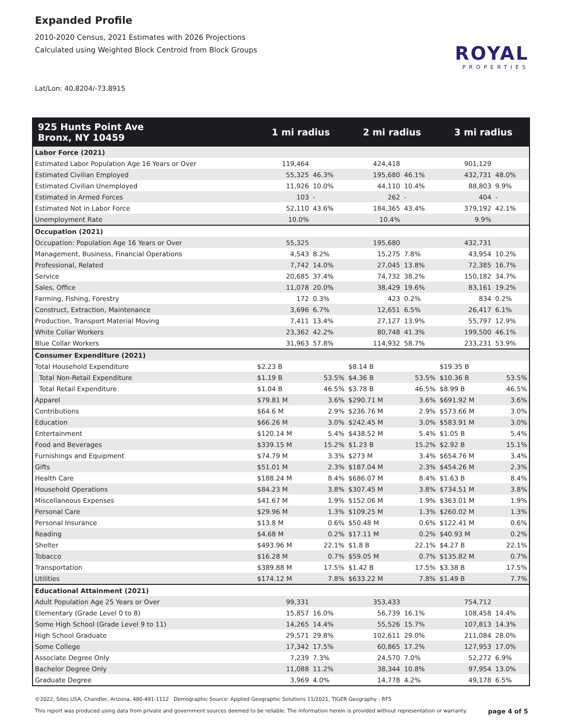Expanded Profile
2010-2020 Census, 2021 Estimates with 2026 Projections
Calculated using Weighted Block Centroid from Block Groups
ROYAL
PROPERTIES
Lat/Lon: 40.8204/-73.8915
| 925 Hunts Point Ave Bronx, NY 10459 | 1 mi radius | | 2 mi radius | | 3 mi radius | |
| --- | --- | --- | --- | --- | --- | --- |
| Labor Force (2021) | | | | | | |
| Estimated Labor Population Age 16 Years or Over | 119,464 | | 424,418 | | 901,129 | |
| Estimated Civilian Employed | 55,325 | 46.3% | 195,680 | 46.1% | 432,731 | 48.0% |
| Estimated Civilian Unemployed | 11,926 | 10.0% | 44,110 | 10.4% | 88,803 | 9.9% |
| Estimated in Armed Forces | 103 | - | 262 | - | 404 | - |
| Estimated Not in Labor Force | 52,110 | 43.6% | 184,365 | 43.4% | 379,192 | 42.1% |
| Unemployment Rate | 10.0% | | 10.4% | | 9.9% | |
| Occupation (2021) | | | | | | |
| Occupation: Population Age 16 Years or Over | 55,325 | | 195,680 | | 432,731 | |
| Management, Business, Financial Operations | 4,543 | 8.2% | 15,275 | 7.8% | 43,954 | 10.2% |
| Professional, Related | 7,742 | 14.0% | 27,045 | 13.8% | 72,385 | 16.7% |
| Service | 20,685 | 37.4% | 74,732 | 38.2% | 150,182 | 34.7% |
| Sales, Office | 11,078 | 20.0% | 38,429 | 19.6% | 83,161 | 19.2% |
| Farming, Fishing, Forestry | 172 | 0.3% | 423 | 0.2% | 834 | 0.2% |
| Construct, Extraction, Maintenance | 3,696 | 6.7% | 12,651 | 6.5% | 26,417 | 6.1% |
| Production, Transport Material Moving | 7,411 | 13.4% | 27,127 | 13.9% | 55,797 | 12.9% |
| White Collar Workers | 23,362 | 42.2% | 80,748 | 41.3% | 199,500 | 46.1% |
| Blue Collar Workers | 31,963 | 57.8% | 114,932 | 58.7% | 233,231 | 53.9% |
| Consumer Expenditure (2021) | | | | | | |
| Total Household Expenditure | $2.23 B | | $8.14 B | | $19.35 B | |
| Total Non-Retail Expenditure | $1.19 B | 53.5% | $4.36 B | 53.5% | $10.36 B | 53.5% |
| Total Retail Expenditure | $1.04 B | 46.5% | $3.78 B | 46.5% | $8.99 B | 46.5% |
| Apparel | $79.81 M | 3.6% | $290.71 M | 3.6% | $691.92 M | 3.6% |
| Contributions | $64.6 M | 2.9% | $236.76 M | 2.9% | $573.66 M | 3.0% |
| Education | $66.26 M | 3.0% | $242.45 M | 3.0% | $583.91 M | 3.0% |
| Entertainment | $120.14 M | 5.4% | $438.52 M | 5.4% | $1.05 B | 5.4% |
| Food and Beverages | $339.15 M | 15.2% | $1.23 B | 15.2% | $2.92 B | 15.1% |
| Furnishings and Equipment | $74.79 M | 3.3% | $273 M | 3.4% | $654.76 M | 3.4% |
| Gifts | $51.01 M | 2.3% | $187.04 M | 2.3% | $454.26 M | 2.3% |
| Health Care | $188.24 M | 8.4% | $686.07 M | 8.4% | $1.63 B | 8.4% |
| Household Operations | $84.23 M | 3.8% | $307.45 M | 3.8% | $734.51 M | 3.8% |
| Miscellaneous Expenses | $41.67 M | 1.9% | $152.06 M | 1.9% | $363.01 M | 1.9% |
| Personal Care | $29.96 M | 1.3% | $109.25 M | 1.3% | $260.02 M | 1.3% |
| Personal Insurance | $13.8 M | 0.6% | $50.48 M | 0.6% | $122.41 M | 0.6% |
| Reading | $4.68 M | 0.2% | $17.11 M | 0.2% | $40.93 M | 0.2% |
| Shelter | $493.96 M | 22.1% | $1.8 B | 22.1% | $4.27 B | 22.1% |
| Tobacco | $16.28 M | 0.7% | $59.05 M | 0.7% | $135.82 M | 0.7% |
| Transportation | $389.88 M | 17.5% | $1.42 B | 17.5% | $3.38 B | 17.5% |
| Utilities | $174.12 M | 7.8% | $633.22 M | 7.8% | $1.49 B | 7.7% |
| Educational Attainment (2021) | | | | | | |
| Adult Population Age 25 Years or Over | 99,331 | | 353,433 | | 754,712 | |
| Elementary (Grade Level 0 to 8) | 15,857 | 16.0% | 56,739 | 16.1% | 108,458 | 14.4% |
| Some High School (Grade Level 9 to 11) | 14,265 | 14.4% | 55,526 | 15.7% | 107,813 | 14.3% |
| High School Graduate | 29,571 | 29.8% | 102,611 | 29.0% | 211,084 | 28.0% |
| Some College | 17,342 | 17.5% | 60,865 | 17.2% | 127,953 | 17.0% |
| Associate Degree Only | 7,239 | 7.3% | 24,570 | 7.0% | 52,272 | 6.9% |
| Bachelor Degree Only | 11,088 | 11.2% | 38,344 | 10.8% | 97,954 | 13.0% |
| Graduate Degree | 3,969 | 4.0% | 14,778 | 4.2% | 49,178 | 6.5% |
©2022, Sites USA, Chandler, Arizona, 480-491-1112 Demographic Source: Applied Geographic Solutions 11/2021, TIGER Geography - RF5
This report was produced using data from private and government sources deemed to be reliable. The information herein is provided without representation or warranty. page 4 of 5